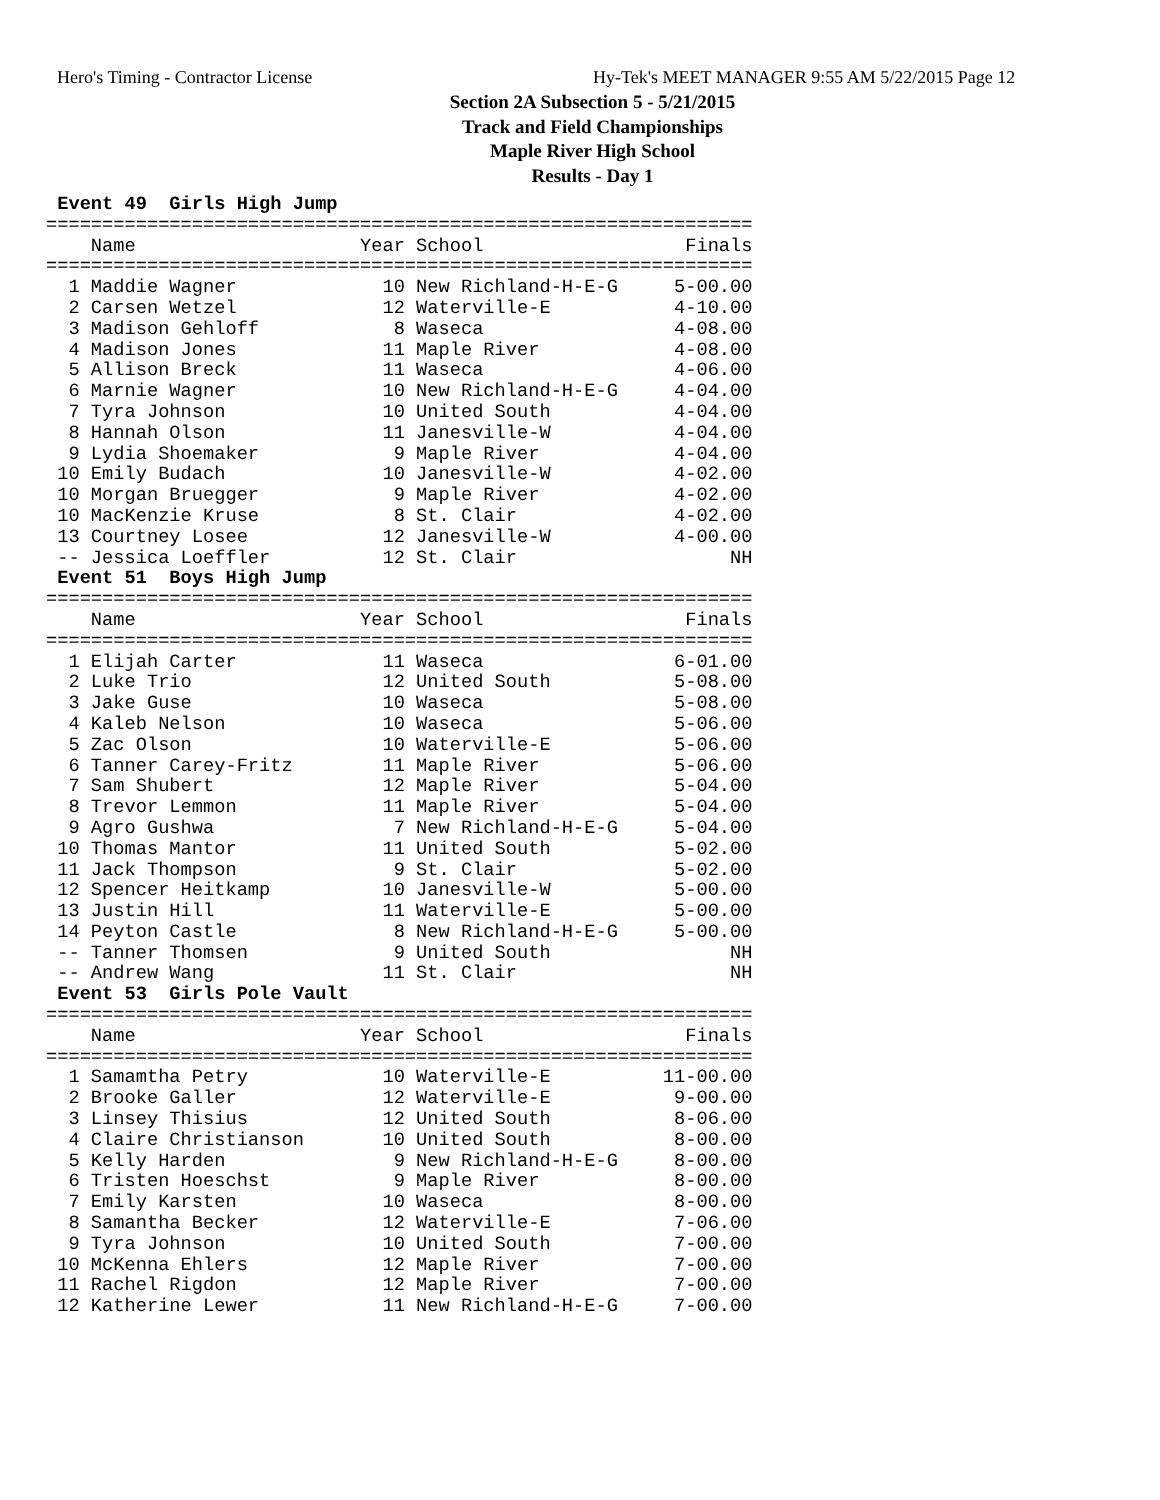Hero's Timing - Contractor License Hy-Tek's MEET MANAGER 9:55 AM 5/22/2015 Page 12
Section 2A Subsection 5 - 5/21/2015
Track and Field Championships
Maple River High School
Results - Day 1
 Event 49  Girls High Jump
===============================================================
    Name                    Year School                  Finals
===============================================================
  1 Maddie Wagner             10 New Richland-H-E-G     5-00.00
  2 Carsen Wetzel             12 Waterville-E           4-10.00
  3 Madison Gehloff            8 Waseca                 4-08.00
  4 Madison Jones             11 Maple River            4-08.00
  5 Allison Breck             11 Waseca                 4-06.00
  6 Marnie Wagner             10 New Richland-H-E-G     4-04.00
  7 Tyra Johnson              10 United South           4-04.00
  8 Hannah Olson              11 Janesville-W           4-04.00
  9 Lydia Shoemaker            9 Maple River            4-04.00
 10 Emily Budach              10 Janesville-W           4-02.00
 10 Morgan Bruegger            9 Maple River            4-02.00
 10 MacKenzie Kruse            8 St. Clair              4-02.00
 13 Courtney Losee            12 Janesville-W           4-00.00
 -- Jessica Loeffler          12 St. Clair                   NH
 Event 51  Boys High Jump
===============================================================
    Name                    Year School                  Finals
===============================================================
  1 Elijah Carter             11 Waseca                 6-01.00
  2 Luke Trio                 12 United South           5-08.00
  3 Jake Guse                 10 Waseca                 5-08.00
  4 Kaleb Nelson              10 Waseca                 5-06.00
  5 Zac Olson                 10 Waterville-E           5-06.00
  6 Tanner Carey-Fritz        11 Maple River            5-06.00
  7 Sam Shubert               12 Maple River            5-04.00
  8 Trevor Lemmon             11 Maple River            5-04.00
  9 Agro Gushwa                7 New Richland-H-E-G     5-04.00
 10 Thomas Mantor             11 United South           5-02.00
 11 Jack Thompson              9 St. Clair              5-02.00
 12 Spencer Heitkamp          10 Janesville-W           5-00.00
 13 Justin Hill               11 Waterville-E           5-00.00
 14 Peyton Castle              8 New Richland-H-E-G     5-00.00
 -- Tanner Thomsen             9 United South                NH
 -- Andrew Wang               11 St. Clair                   NH
 Event 53  Girls Pole Vault
===============================================================
    Name                    Year School                  Finals
===============================================================
  1 Samamtha Petry            10 Waterville-E          11-00.00
  2 Brooke Galler             12 Waterville-E           9-00.00
  3 Linsey Thisius            12 United South           8-06.00
  4 Claire Christianson       10 United South           8-00.00
  5 Kelly Harden               9 New Richland-H-E-G     8-00.00
  6 Tristen Hoeschst           9 Maple River            8-00.00
  7 Emily Karsten             10 Waseca                 8-00.00
  8 Samantha Becker           12 Waterville-E           7-06.00
  9 Tyra Johnson              10 United South           7-00.00
 10 McKenna Ehlers            12 Maple River            7-00.00
 11 Rachel Rigdon             12 Maple River            7-00.00
 12 Katherine Lewer           11 New Richland-H-E-G     7-00.00